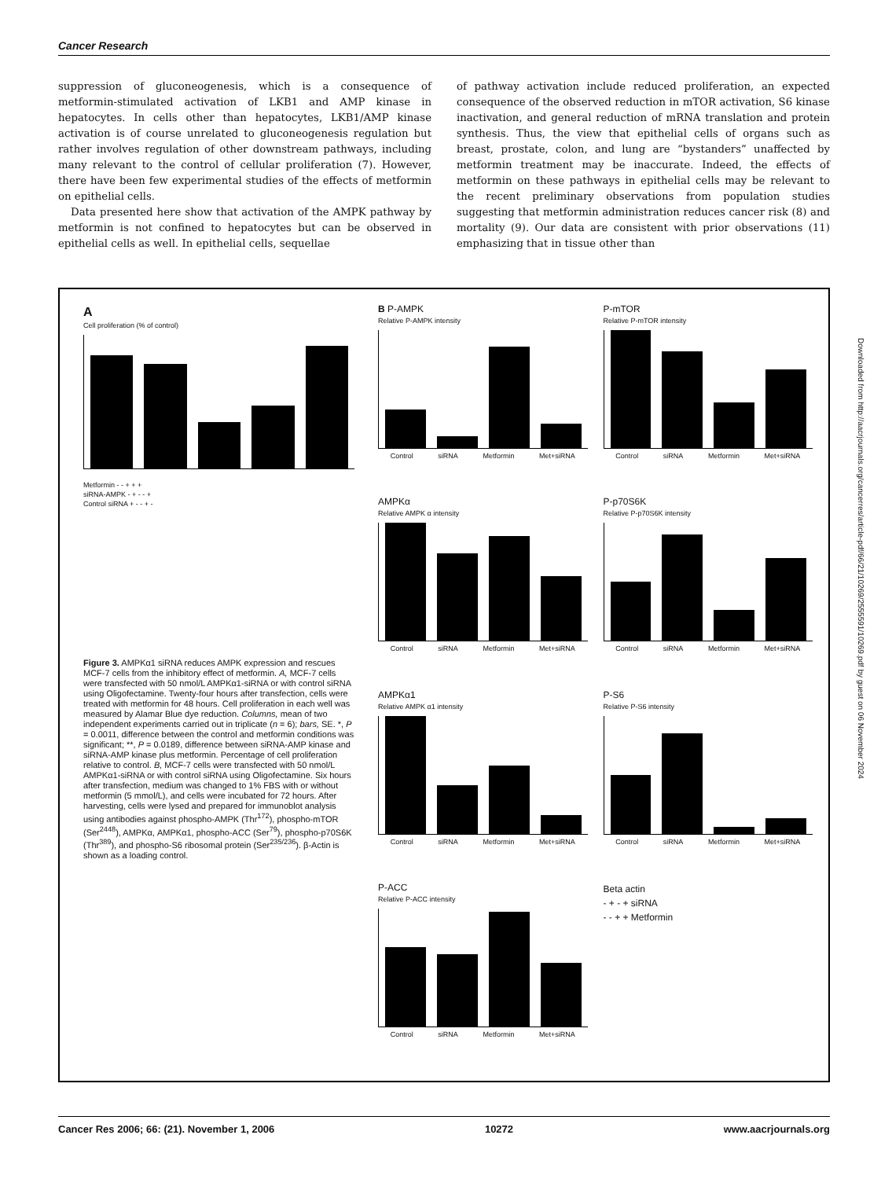Cancer Research
suppression of gluconeogenesis, which is a consequence of metformin-stimulated activation of LKB1 and AMP kinase in hepatocytes. In cells other than hepatocytes, LKB1/AMP kinase activation is of course unrelated to gluconeogenesis regulation but rather involves regulation of other downstream pathways, including many relevant to the control of cellular proliferation (7). However, there have been few experimental studies of the effects of metformin on epithelial cells.
Data presented here show that activation of the AMPK pathway by metformin is not confined to hepatocytes but can be observed in epithelial cells as well. In epithelial cells, sequellae
of pathway activation include reduced proliferation, an expected consequence of the observed reduction in mTOR activation, S6 kinase inactivation, and general reduction of mRNA translation and protein synthesis. Thus, the view that epithelial cells of organs such as breast, prostate, colon, and lung are “bystanders” unaffected by metformin treatment may be inaccurate. Indeed, the effects of metformin on these pathways in epithelial cells may be relevant to the recent preliminary observations from population studies suggesting that metformin administration reduces cancer risk (8) and mortality (9). Our data are consistent with prior observations (11) emphasizing that in tissue other than
A
Cell proliferation (% of control)
Metformin - - + + +
siRNA-AMPK - + - - +
Control siRNA + - - + -
Figure 3. AMPKα1 siRNA reduces AMPK expression and rescues MCF-7 cells from the inhibitory effect of metformin. A, MCF-7 cells were transfected with 50 nmol/L AMPKα1-siRNA or with control siRNA using Oligofectamine. Twenty-four hours after transfection, cells were treated with metformin for 48 hours. Cell proliferation in each well was measured by Alamar Blue dye reduction. Columns, mean of two independent experiments carried out in triplicate (n = 6); bars, SE. *, P = 0.0011, difference between the control and metformin conditions was significant; **, P = 0.0189, difference between siRNA-AMP kinase and siRNA-AMP kinase plus metformin. Percentage of cell proliferation relative to control. B, MCF-7 cells were transfected with 50 nmol/L AMPKα1-siRNA or with control siRNA using Oligofectamine. Six hours after transfection, medium was changed to 1% FBS with or without metformin (5 mmol/L), and cells were incubated for 72 hours. After harvesting, cells were lysed and prepared for immunoblot analysis using antibodies against phospho-AMPK (Thr<sup>172</sup>), phospho-mTOR (Ser<sup>2448</sup>), AMPKα, AMPKα1, phospho-ACC (Ser<sup>79</sup>), phospho-p70S6K (Thr<sup>389</sup>), and phospho-S6 ribosomal protein (Ser<sup>235/236</sup>). β-Actin is shown as a loading control.
B P-AMPK
Relative P-AMPK intensity
Control siRNA Metformin Met+siRNA
P-mTOR
Relative P-mTOR intensity
Control siRNA Metformin Met+siRNA
AMPKα
Relative AMPK α intensity
Control siRNA Metformin Met+siRNA
P-p70S6K
Relative P-p70S6K intensity
Control siRNA Metformin Met+siRNA
AMPKα1
Relative AMPK α1 intensity
Control siRNA Metformin Met+siRNA
P-S6
Relative P-S6 intensity
Control siRNA Metformin Met+siRNA
P-ACC
Relative P-ACC intensity
Control siRNA Metformin Met+siRNA
Beta actin
- + - + siRNA
- - + + Metformin
Downloaded from http://aacrjournals.org/cancerres/article-pdf/66/21/10269/2555591/10269.pdf by guest on 06 November 2024
Cancer Res 2006; 66: (21). November 1, 2006 10272 www.aacrjournals.org